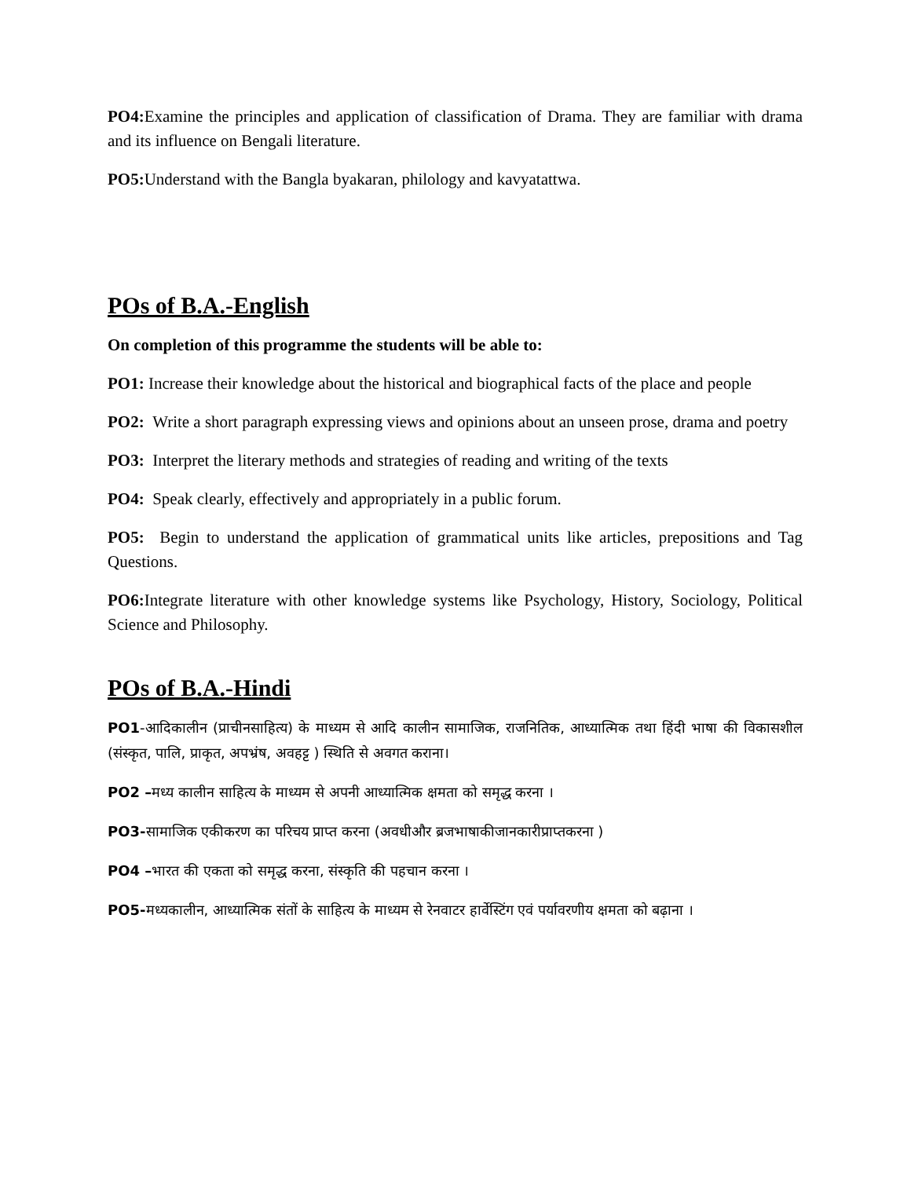PO4: Examine the principles and application of classification of Drama. They are familiar with drama and its influence on Bengali literature.
PO5: Understand with the Bangla byakaran, philology and kavyatattwa.
POs of B.A.-English
On completion of this programme the students will be able to:
PO1: Increase their knowledge about the historical and biographical facts of the place and people
PO2: Write a short paragraph expressing views and opinions about an unseen prose, drama and poetry
PO3: Interpret the literary methods and strategies of reading and writing of the texts
PO4: Speak clearly, effectively and appropriately in a public forum.
PO5: Begin to understand the application of grammatical units like articles, prepositions and Tag Questions.
PO6: Integrate literature with other knowledge systems like Psychology, History, Sociology, Political Science and Philosophy.
POs of B.A.-Hindi
PO1-आदिकालीन (प्राचीनसाहित्य) के माध्यम से आदि कालीन सामाजिक, राजनितिक, आध्यात्मिक तथा हिंदी भाषा की विकासशील (संस्कृत, पालि, प्राकृत, अपभ्रंष, अवहट्ट ) स्थिति से अवगत कराना।
PO2 –मध्य कालीन साहित्य के माध्यम से अपनी आध्यात्मिक क्षमता को समृद्ध करना ।
PO3-सामाजिक एकीकरण का परिचय प्राप्त करना (अवधीऔर ब्रजभाषाकीजानकारीप्राप्तकरना )
PO4 –भारत की एकता को समृद्ध करना, संस्कृति की पहचान करना ।
PO5-मध्यकालीन, आध्यात्मिक संतों के साहित्य के माध्यम से रेनवाटर हार्वेस्टिंग एवं पर्यावरणीय क्षमता को बढ़ाना ।